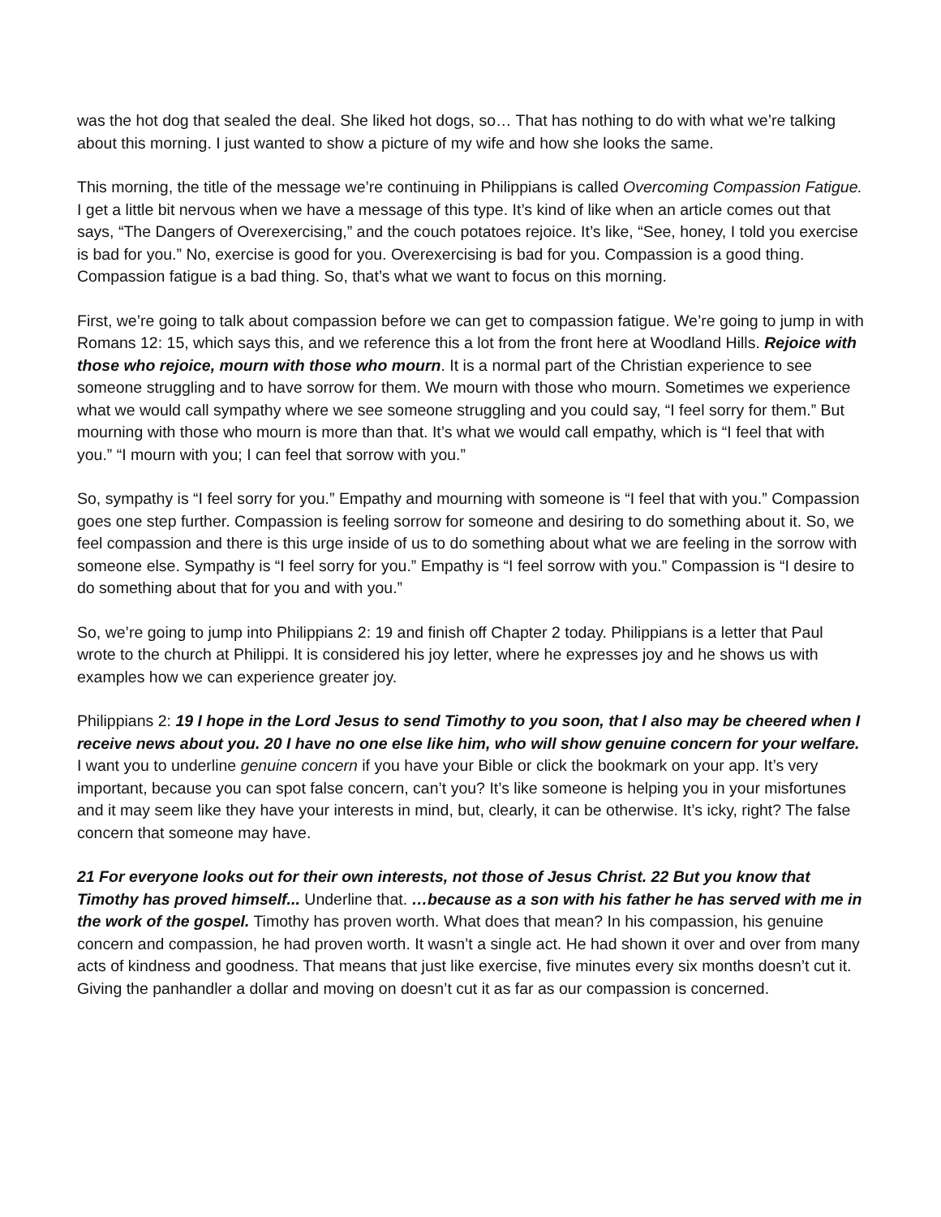was the hot dog that sealed the deal. She liked hot dogs, so… That has nothing to do with what we’re talking about this morning. I just wanted to show a picture of my wife and how she looks the same.
This morning, the title of the message we’re continuing in Philippians is called Overcoming Compassion Fatigue. I get a little bit nervous when we have a message of this type. It’s kind of like when an article comes out that says, “The Dangers of Overexercising,” and the couch potatoes rejoice. It’s like, “See, honey, I told you exercise is bad for you.” No, exercise is good for you. Overexercising is bad for you. Compassion is a good thing. Compassion fatigue is a bad thing. So, that’s what we want to focus on this morning.
First, we’re going to talk about compassion before we can get to compassion fatigue. We’re going to jump in with Romans 12: 15, which says this, and we reference this a lot from the front here at Woodland Hills. Rejoice with those who rejoice, mourn with those who mourn. It is a normal part of the Christian experience to see someone struggling and to have sorrow for them. We mourn with those who mourn. Sometimes we experience what we would call sympathy where we see someone struggling and you could say, “I feel sorry for them.” But mourning with those who mourn is more than that. It’s what we would call empathy, which is “I feel that with you.” “I mourn with you; I can feel that sorrow with you.”
So, sympathy is “I feel sorry for you.” Empathy and mourning with someone is “I feel that with you.” Compassion goes one step further. Compassion is feeling sorrow for someone and desiring to do something about it. So, we feel compassion and there is this urge inside of us to do something about what we are feeling in the sorrow with someone else. Sympathy is “I feel sorry for you.” Empathy is “I feel sorrow with you.” Compassion is “I desire to do something about that for you and with you.”
So, we’re going to jump into Philippians 2: 19 and finish off Chapter 2 today. Philippians is a letter that Paul wrote to the church at Philippi. It is considered his joy letter, where he expresses joy and he shows us with examples how we can experience greater joy.
Philippians 2: 19 I hope in the Lord Jesus to send Timothy to you soon, that I also may be cheered when I receive news about you. 20 I have no one else like him, who will show genuine concern for your welfare. I want you to underline genuine concern if you have your Bible or click the bookmark on your app. It’s very important, because you can spot false concern, can’t you? It’s like someone is helping you in your misfortunes and it may seem like they have your interests in mind, but, clearly, it can be otherwise. It’s icky, right? The false concern that someone may have.
21 For everyone looks out for their own interests, not those of Jesus Christ. 22 But you know that Timothy has proved himself... Underline that. …because as a son with his father he has served with me in the work of the gospel. Timothy has proven worth. What does that mean? In his compassion, his genuine concern and compassion, he had proven worth. It wasn’t a single act. He had shown it over and over from many acts of kindness and goodness. That means that just like exercise, five minutes every six months doesn’t cut it. Giving the panhandler a dollar and moving on doesn’t cut it as far as our compassion is concerned.